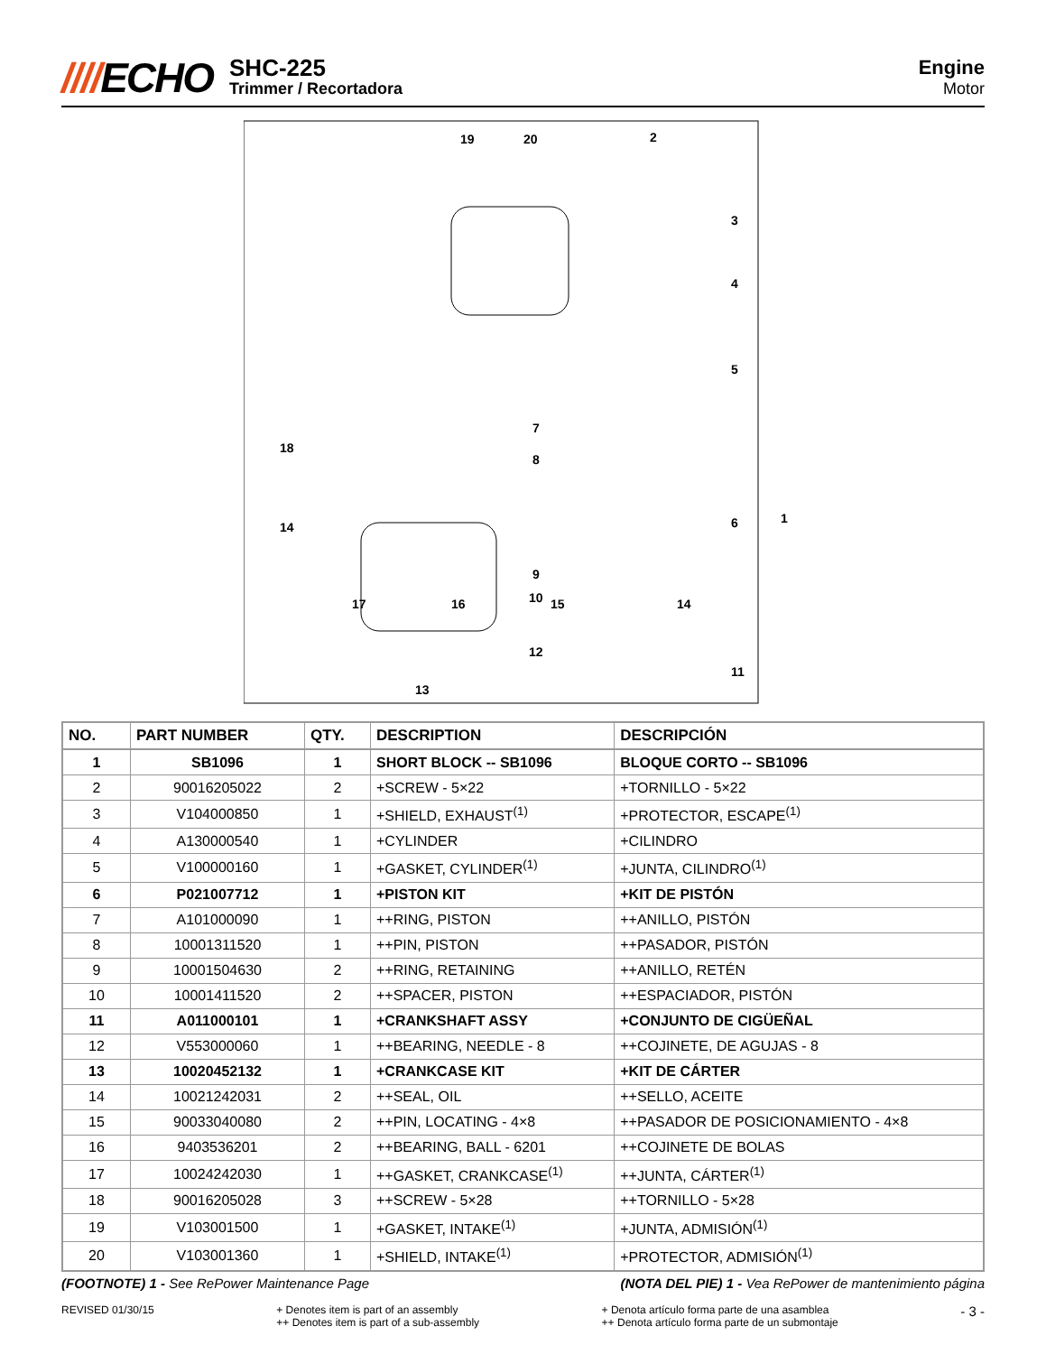////ECHO
SHC-225
Trimmer / Recortadora
Engine
Motor
19
20
2
3
4
5
6
7
8
9
10
11
12
13
14
18
17
16
15
14
1
| NO. | PART NUMBER | QTY. | DESCRIPTION | DESCRIPCIÓN |
| --- | --- | --- | --- | --- |
| 1 | SB1096 | 1 | SHORT BLOCK -- SB1096 | BLOQUE CORTO -- SB1096 |
| 2 | 90016205022 | 2 | +SCREW - 5×22 | +TORNILLO - 5×22 |
| 3 | V104000850 | 1 | +SHIELD, EXHAUST<sup>(1)</sup> | +PROTECTOR, ESCAPE<sup>(1)</sup> |
| 4 | A130000540 | 1 | +CYLINDER | +CILINDRO |
| 5 | V100000160 | 1 | +GASKET, CYLINDER<sup>(1)</sup> | +JUNTA, CILINDRO<sup>(1)</sup> |
| 6 | P021007712 | 1 | +PISTON KIT | +KIT DE PISTÓN |
| 7 | A101000090 | 1 | ++RING, PISTON | ++ANILLO, PISTÓN |
| 8 | 10001311520 | 1 | ++PIN, PISTON | ++PASADOR, PISTÓN |
| 9 | 10001504630 | 2 | ++RING, RETAINING | ++ANILLO, RETÉN |
| 10 | 10001411520 | 2 | ++SPACER, PISTON | ++ESPACIADOR, PISTÓN |
| 11 | A011000101 | 1 | +CRANKSHAFT ASSY | +CONJUNTO DE CIGÜEÑAL |
| 12 | V553000060 | 1 | ++BEARING, NEEDLE - 8 | ++COJINETE, DE AGUJAS - 8 |
| 13 | 10020452132 | 1 | +CRANKCASE KIT | +KIT DE CÁRTER |
| 14 | 10021242031 | 2 | ++SEAL, OIL | ++SELLO, ACEITE |
| 15 | 90033040080 | 2 | ++PIN, LOCATING - 4×8 | ++PASADOR DE POSICIONAMIENTO - 4×8 |
| 16 | 9403536201 | 2 | ++BEARING, BALL - 6201 | ++COJINETE DE BOLAS |
| 17 | 10024242030 | 1 | ++GASKET, CRANKCASE<sup>(1)</sup> | ++JUNTA, CÁRTER<sup>(1)</sup> |
| 18 | 90016205028 | 3 | ++SCREW - 5×28 | ++TORNILLO - 5×28 |
| 19 | V103001500 | 1 | +GASKET, INTAKE<sup>(1)</sup> | +JUNTA, ADMISIÓN<sup>(1)</sup> |
| 20 | V103001360 | 1 | +SHIELD, INTAKE<sup>(1)</sup> | +PROTECTOR, ADMISIÓN<sup>(1)</sup> |
(FOOTNOTE) 1 - See RePower Maintenance Page
(NOTA DEL PIE) 1 - Vea RePower de mantenimiento página
REVISED 01/30/15 + Denotes item is part of an assembly
++ Denotes item is part of a sub-assembly
+ Denota artículo forma parte de una asamblea
++ Denota artículo forma parte de un submontaje
- 3 -